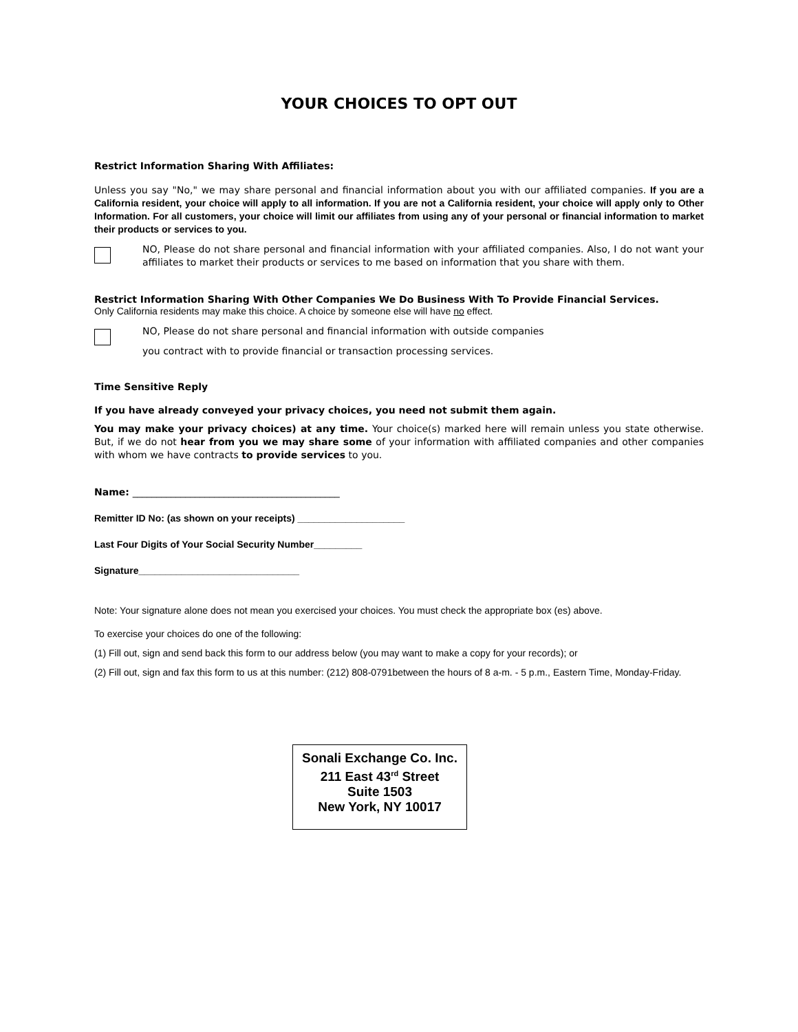YOUR CHOICES TO OPT OUT
Restrict Information Sharing With Affiliates:
Unless you say "No," we may share personal and financial information about you with our affiliated companies. If you are a California resident, your choice will apply to all information. If you are not a California resident, your choice will apply only to Other Information. For all customers, your choice will limit our affiliates from using any of your personal or financial information to market their products or services to you.
NO, Please do not share personal and financial information with your affiliated companies. Also, I do not want your affiliates to market their products or services to me based on information that you share with them.
Restrict Information Sharing With Other Companies We Do Business With To Provide Financial Services.
Only California residents may make this choice. A choice by someone else will have no effect.
NO, Please do not share personal and financial information with outside companies
you contract with to provide financial or transaction processing services.
Time Sensitive Reply
If you have already conveyed your privacy choices, you need not submit them again.
You may make your privacy choices) at any time. Your choice(s) marked here will remain unless you state otherwise. But, if we do not hear from you we may share some of your information with affiliated companies and other companies with whom we have contracts to provide services to you.
Name: ___________________________________________
Remitter ID No: (as shown on your receipts) ____________________
Last Four Digits of Your Social Security Number_________
Signature______________________________
Note: Your signature alone does not mean you exercised your choices. You must check the appropriate box (es) above.
To exercise your choices do one of the following:
(1) Fill out, sign and send back this form to our address below (you may want to make a copy for your records); or
(2) Fill out, sign and fax this form to us at this number: (212) 808-0791between the hours of 8 a-m. - 5 p.m., Eastern Time, Monday-Friday.
Sonali Exchange Co. Inc.
211 East 43<sup>rd</sup> Street
Suite 1503
New York, NY 10017